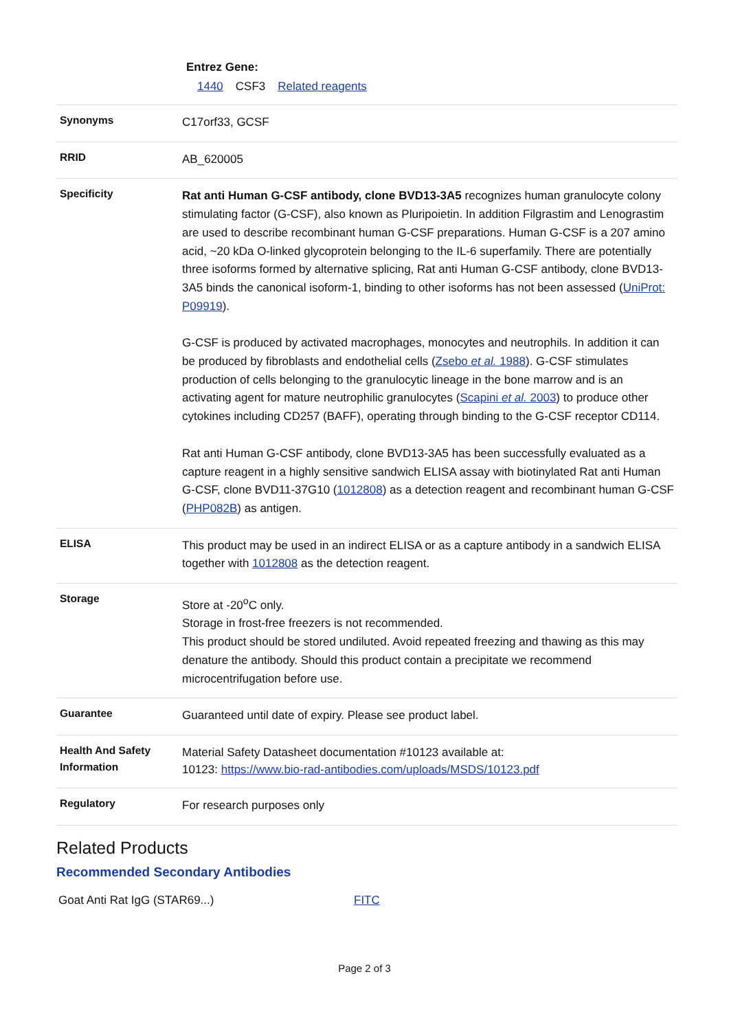Entrez Gene:
1440 CSF3 Related reagents
| Synonyms | C17orf33, GCSF |
| RRID | AB_620005 |
| Specificity | Rat anti Human G-CSF antibody, clone BVD13-3A5 recognizes human granulocyte colony stimulating factor (G-CSF), also known as Pluripoietin. In addition Filgrastim and Lenograstim are used to describe recombinant human G-CSF preparations. Human G-CSF is a 207 amino acid, ~20 kDa O-linked glycoprotein belonging to the IL-6 superfamily. There are potentially three isoforms formed by alternative splicing, Rat anti Human G-CSF antibody, clone BVD13-3A5 binds the canonical isoform-1, binding to other isoforms has not been assessed ( UniProt: P09919 ). G-CSF is produced by activated macrophages, monocytes and neutrophils. In addition it can be produced by fibroblasts and endothelial cells ( Zsebo et al. 1988 ). G-CSF stimulates production of cells belonging to the granulocytic lineage in the bone marrow and is an activating agent for mature neutrophilic granulocytes ( Scapini et al. 2003 ) to produce other cytokines including CD257 (BAFF), operating through binding to the G-CSF receptor CD114. Rat anti Human G-CSF antibody, clone BVD13-3A5 has been successfully evaluated as a capture reagent in a highly sensitive sandwich ELISA assay with biotinylated Rat anti Human G-CSF, clone BVD11-37G10 ( 1012808 ) as a detection reagent and recombinant human G-CSF ( PHP082B ) as antigen. |
| ELISA | This product may be used in an indirect ELISA or as a capture antibody in a sandwich ELISA together with 1012808 as the detection reagent. |
| Storage | Store at -20<sup>o</sup>C only. Storage in frost-free freezers is not recommended. This product should be stored undiluted. Avoid repeated freezing and thawing as this may denature the antibody. Should this product contain a precipitate we recommend microcentrifugation before use. |
| Guarantee | Guaranteed until date of expiry. Please see product label. |
| Health And Safety Information | Material Safety Datasheet documentation #10123 available at: 10123: https://www.bio-rad-antibodies.com/uploads/MSDS/10123.pdf |
| Regulatory | For research purposes only |
Related Products
Recommended Secondary Antibodies
Goat Anti Rat IgG (STAR69...) FITC
Page 2 of 3